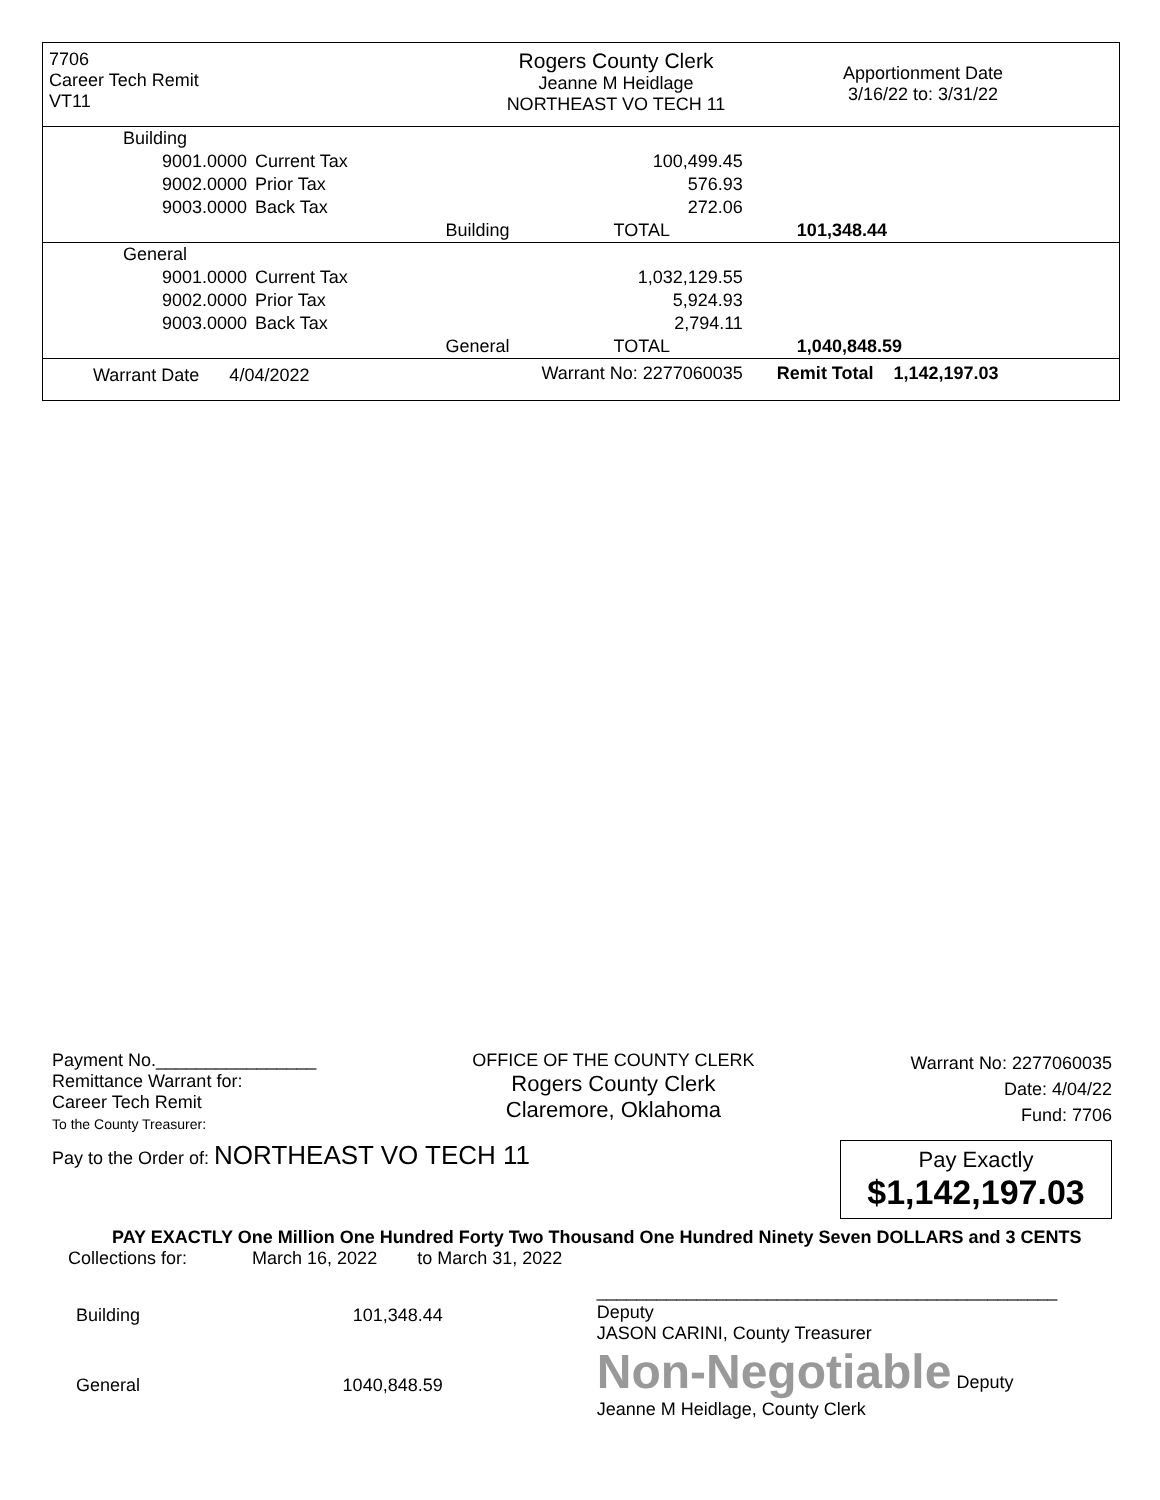7706
Career Tech Remit
VT11
Rogers County Clerk
Jeanne M Heidlage
NORTHEAST VO TECH 11
Apportionment Date
3/16/22 to: 3/31/22
| Building | | | | |
| 9001.0000 | Current Tax | | 100,499.45 | |
| 9002.0000 | Prior Tax | | 576.93 | |
| 9003.0000 | Back Tax | | 272.06 | |
| | | Building | TOTAL | 101,348.44 |
| General | | | | |
| 9001.0000 | Current Tax | | 1,032,129.55 | |
| 9002.0000 | Prior Tax | | 5,924.93 | |
| 9003.0000 | Back Tax | | 2,794.11 | |
| | | General | TOTAL | 1,040,848.59 |
| Warrant Date 4/04/2022 | | Warrant No: 2277060035 | | Remit Total 1,142,197.03 |
Payment No.________________
Remittance Warrant for:
Career Tech Remit
To the County Treasurer:
OFFICE OF THE COUNTY CLERK
Rogers County Clerk
Claremore, Oklahoma
Warrant No: 2277060035
Date: 4/04/22
Fund: 7706
Pay to the Order of: NORTHEAST VO TECH 11
Pay Exactly
$1,142,197.03
PAY EXACTLY One Million One Hundred Forty Two Thousand One Hundred Ninety Seven DOLLARS and 3 CENTS
Collections for: March 16, 2022 to March 31, 2022
| Building | 101,348.44 |
| General | 1040,848.59 |
______________________________________________ Deputy
JASON CARINI, County Treasurer
Non-Negotiable Deputy
Jeanne M Heidlage, County Clerk